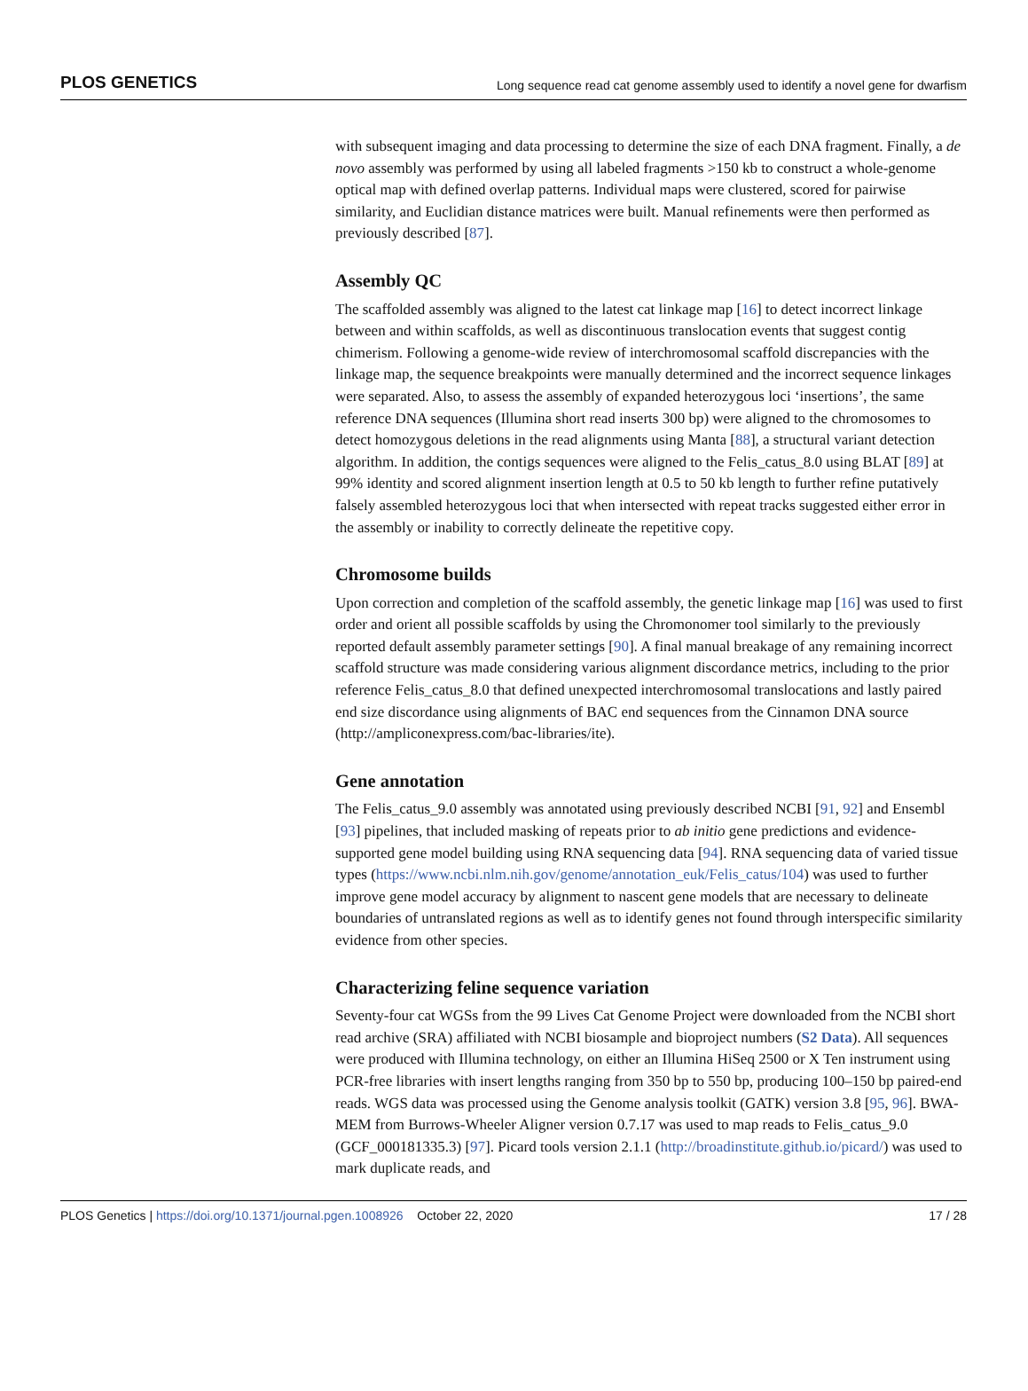PLOS GENETICS Long sequence read cat genome assembly used to identify a novel gene for dwarfism
with subsequent imaging and data processing to determine the size of each DNA fragment. Finally, a de novo assembly was performed by using all labeled fragments >150 kb to construct a whole-genome optical map with defined overlap patterns. Individual maps were clustered, scored for pairwise similarity, and Euclidian distance matrices were built. Manual refinements were then performed as previously described [87].
Assembly QC
The scaffolded assembly was aligned to the latest cat linkage map [16] to detect incorrect linkage between and within scaffolds, as well as discontinuous translocation events that suggest contig chimerism. Following a genome-wide review of interchromosomal scaffold discrepancies with the linkage map, the sequence breakpoints were manually determined and the incorrect sequence linkages were separated. Also, to assess the assembly of expanded heterozygous loci ‘insertions’, the same reference DNA sequences (Illumina short read inserts 300 bp) were aligned to the chromosomes to detect homozygous deletions in the read alignments using Manta [88], a structural variant detection algorithm. In addition, the contigs sequences were aligned to the Felis_catus_8.0 using BLAT [89] at 99% identity and scored alignment insertion length at 0.5 to 50 kb length to further refine putatively falsely assembled heterozygous loci that when intersected with repeat tracks suggested either error in the assembly or inability to correctly delineate the repetitive copy.
Chromosome builds
Upon correction and completion of the scaffold assembly, the genetic linkage map [16] was used to first order and orient all possible scaffolds by using the Chromonomer tool similarly to the previously reported default assembly parameter settings [90]. A final manual breakage of any remaining incorrect scaffold structure was made considering various alignment discordance metrics, including to the prior reference Felis_catus_8.0 that defined unexpected interchromosomal translocations and lastly paired end size discordance using alignments of BAC end sequences from the Cinnamon DNA source (http://ampliconexpress.com/bac-libraries/ite).
Gene annotation
The Felis_catus_9.0 assembly was annotated using previously described NCBI [91, 92] and Ensembl [93] pipelines, that included masking of repeats prior to ab initio gene predictions and evidence-supported gene model building using RNA sequencing data [94]. RNA sequencing data of varied tissue types (https://www.ncbi.nlm.nih.gov/genome/annotation_euk/Felis_catus/104) was used to further improve gene model accuracy by alignment to nascent gene models that are necessary to delineate boundaries of untranslated regions as well as to identify genes not found through interspecific similarity evidence from other species.
Characterizing feline sequence variation
Seventy-four cat WGSs from the 99 Lives Cat Genome Project were downloaded from the NCBI short read archive (SRA) affiliated with NCBI biosample and bioproject numbers (S2 Data). All sequences were produced with Illumina technology, on either an Illumina HiSeq 2500 or X Ten instrument using PCR-free libraries with insert lengths ranging from 350 bp to 550 bp, producing 100–150 bp paired-end reads. WGS data was processed using the Genome analysis toolkit (GATK) version 3.8 [95, 96]. BWA-MEM from Burrows-Wheeler Aligner version 0.7.17 was used to map reads to Felis_catus_9.0 (GCF_000181335.3) [97]. Picard tools version 2.1.1 (http://broadinstitute.github.io/picard/) was used to mark duplicate reads, and
PLOS Genetics | https://doi.org/10.1371/journal.pgen.1008926 October 22, 2020 17 / 28